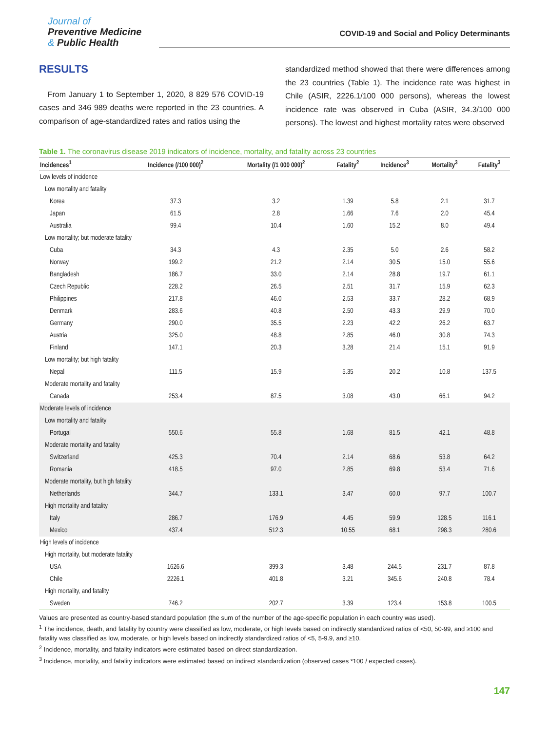Journal of
Preventive Medicine
& Public Health
COVID-19 and Social and Policy Determinants
RESULTS
From January 1 to September 1, 2020, 8 829 576 COVID-19 cases and 346 989 deaths were reported in the 23 countries. A comparison of age-standardized rates and ratios using the
standardized method showed that there were differences among the 23 countries (Table 1). The incidence rate was highest in Chile (ASIR, 2226.1/100 000 persons), whereas the lowest incidence rate was observed in Cuba (ASIR, 34.3/100 000 persons). The lowest and highest mortality rates were observed
Table 1. The coronavirus disease 2019 indicators of incidence, mortality, and fatality across 23 countries
| Incidences<sup>1</sup> | Incidence (/100 000)<sup>2</sup> | Mortality (/1 000 000)<sup>2</sup> | Fatality<sup>2</sup> | Incidence<sup>3</sup> | Mortality<sup>3</sup> | Fatality<sup>3</sup> |
| --- | --- | --- | --- | --- | --- | --- |
| Low levels of incidence | | | | | | |
| Low mortality and fatality | | | | | | |
| Korea | 37.3 | 3.2 | 1.39 | 5.8 | 2.1 | 31.7 |
| Japan | 61.5 | 2.8 | 1.66 | 7.6 | 2.0 | 45.4 |
| Australia | 99.4 | 10.4 | 1.60 | 15.2 | 8.0 | 49.4 |
| Low mortality; but moderate fatality | | | | | | |
| Cuba | 34.3 | 4.3 | 2.35 | 5.0 | 2.6 | 58.2 |
| Norway | 199.2 | 21.2 | 2.14 | 30.5 | 15.0 | 55.6 |
| Bangladesh | 186.7 | 33.0 | 2.14 | 28.8 | 19.7 | 61.1 |
| Czech Republic | 228.2 | 26.5 | 2.51 | 31.7 | 15.9 | 62.3 |
| Philippines | 217.8 | 46.0 | 2.53 | 33.7 | 28.2 | 68.9 |
| Denmark | 283.6 | 40.8 | 2.50 | 43.3 | 29.9 | 70.0 |
| Germany | 290.0 | 35.5 | 2.23 | 42.2 | 26.2 | 63.7 |
| Austria | 325.0 | 48.8 | 2.85 | 46.0 | 30.8 | 74.3 |
| Finland | 147.1 | 20.3 | 3.28 | 21.4 | 15.1 | 91.9 |
| Low mortality; but high fatality | | | | | | |
| Nepal | 111.5 | 15.9 | 5.35 | 20.2 | 10.8 | 137.5 |
| Moderate mortality and fatality | | | | | | |
| Canada | 253.4 | 87.5 | 3.08 | 43.0 | 66.1 | 94.2 |
| Moderate levels of incidence | | | | | | |
| Low mortality and fatality | | | | | | |
| Portugal | 550.6 | 55.8 | 1.68 | 81.5 | 42.1 | 48.8 |
| Moderate mortality and fatality | | | | | | |
| Switzerland | 425.3 | 70.4 | 2.14 | 68.6 | 53.8 | 64.2 |
| Romania | 418.5 | 97.0 | 2.85 | 69.8 | 53.4 | 71.6 |
| Moderate mortality, but high fatality | | | | | | |
| Netherlands | 344.7 | 133.1 | 3.47 | 60.0 | 97.7 | 100.7 |
| High mortality and fatality | | | | | | |
| Italy | 286.7 | 176.9 | 4.45 | 59.9 | 128.5 | 116.1 |
| Mexico | 437.4 | 512.3 | 10.55 | 68.1 | 298.3 | 280.6 |
| High levels of incidence | | | | | | |
| High mortality, but moderate fatality | | | | | | |
| USA | 1626.6 | 399.3 | 3.48 | 244.5 | 231.7 | 87.8 |
| Chile | 2226.1 | 401.8 | 3.21 | 345.6 | 240.8 | 78.4 |
| High mortality, and fatality | | | | | | |
| Sweden | 746.2 | 202.7 | 3.39 | 123.4 | 153.8 | 100.5 |
Values are presented as country-based standard population (the sum of the number of the age-specific population in each country was used).
<sup>1</sup> The incidence, death, and fatality by country were classified as low, moderate, or high levels based on indirectly standardized ratios of <50, 50-99, and ≥100 and fatality was classified as low, moderate, or high levels based on indirectly standardized ratios of <5, 5-9.9, and ≥10.
<sup>2</sup> Incidence, mortality, and fatality indicators were estimated based on direct standardization.
<sup>3</sup> Incidence, mortality, and fatality indicators were estimated based on indirect standardization (observed cases *100 / expected cases).
147